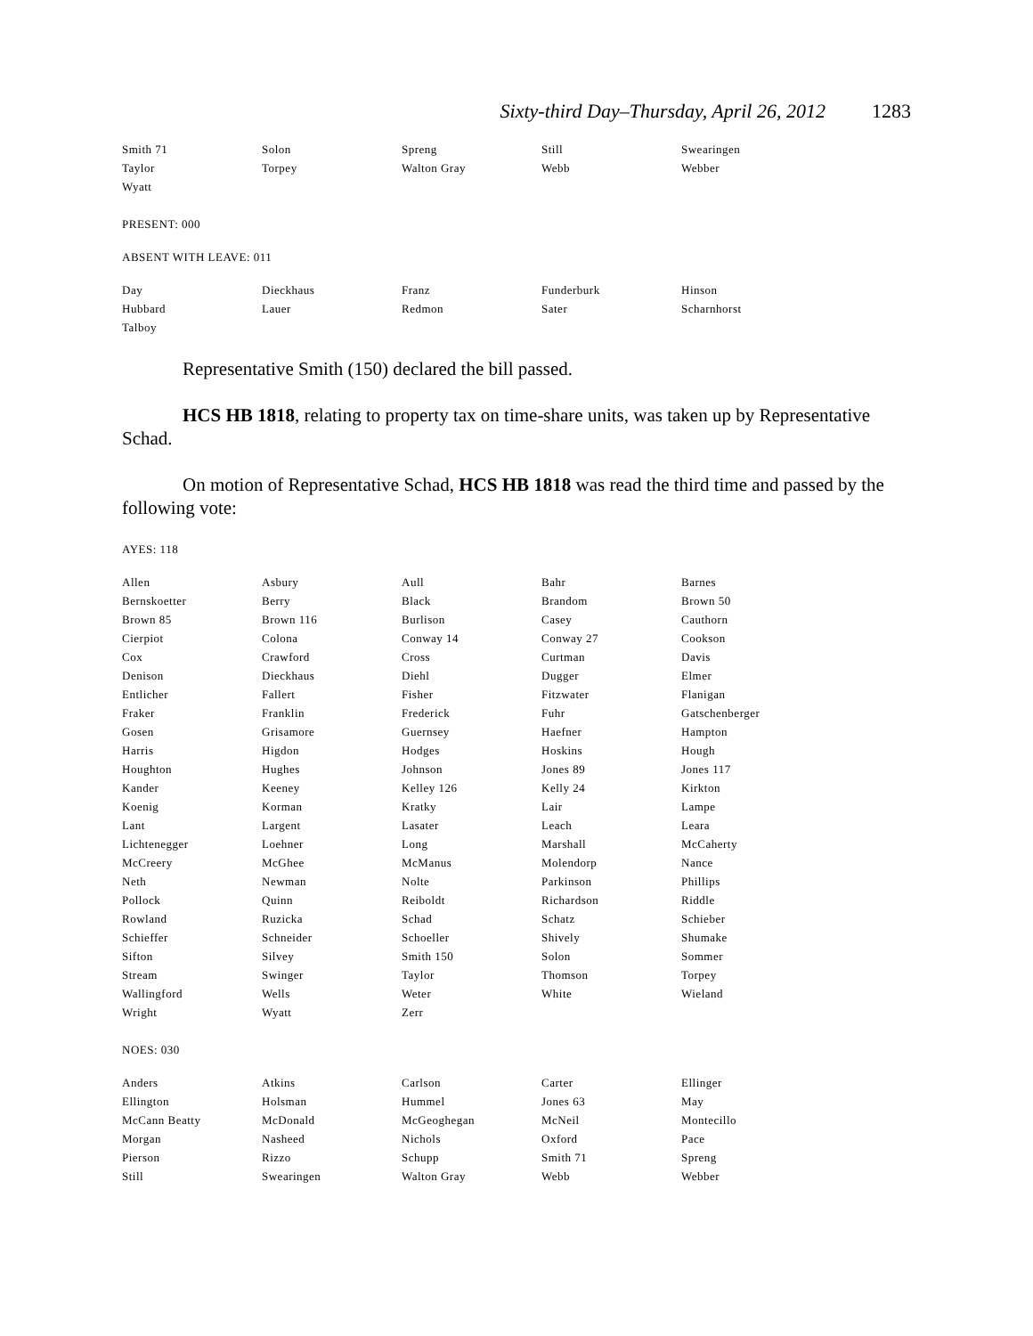Sixty-third Day–Thursday, April 26, 2012 1283
| Smith 71 | Solon | Spreng | Still | Swearingen |
| Taylor | Torpey | Walton Gray | Webb | Webber |
| Wyatt | | | | |
PRESENT: 000
ABSENT WITH LEAVE: 011
| Day | Dieckhaus | Franz | Funderburk | Hinson |
| Hubbard | Lauer | Redmon | Sater | Scharnhorst |
| Talboy | | | | |
Representative Smith (150) declared the bill passed.
HCS HB 1818, relating to property tax on time-share units, was taken up by Representative Schad.
On motion of Representative Schad, HCS HB 1818 was read the third time and passed by the following vote:
AYES: 118
| Allen | Asbury | Aull | Bahr | Barnes |
| Bernskoetter | Berry | Black | Brandom | Brown 50 |
| Brown 85 | Brown 116 | Burlison | Casey | Cauthorn |
| Cierpiot | Colona | Conway 14 | Conway 27 | Cookson |
| Cox | Crawford | Cross | Curtman | Davis |
| Denison | Dieckhaus | Diehl | Dugger | Elmer |
| Entlicher | Fallert | Fisher | Fitzwater | Flanigan |
| Fraker | Franklin | Frederick | Fuhr | Gatschenberger |
| Gosen | Grisamore | Guernsey | Haefner | Hampton |
| Harris | Higdon | Hodges | Hoskins | Hough |
| Houghton | Hughes | Johnson | Jones 89 | Jones 117 |
| Kander | Keeney | Kelley 126 | Kelly 24 | Kirkton |
| Koenig | Korman | Kratky | Lair | Lampe |
| Lant | Largent | Lasater | Leach | Leara |
| Lichtenegger | Loehner | Long | Marshall | McCaherty |
| McCreery | McGhee | McManus | Molendorp | Nance |
| Neth | Newman | Nolte | Parkinson | Phillips |
| Pollock | Quinn | Reiboldt | Richardson | Riddle |
| Rowland | Ruzicka | Schad | Schatz | Schieber |
| Schieffer | Schneider | Schoeller | Shively | Shumake |
| Sifton | Silvey | Smith 150 | Solon | Sommer |
| Stream | Swinger | Taylor | Thomson | Torpey |
| Wallingford | Wells | Weter | White | Wieland |
| Wright | Wyatt | Zerr | | |
NOES: 030
| Anders | Atkins | Carlson | Carter | Ellinger |
| Ellington | Holsman | Hummel | Jones 63 | May |
| McCann Beatty | McDonald | McGeoghegan | McNeil | Montecillo |
| Morgan | Nasheed | Nichols | Oxford | Pace |
| Pierson | Rizzo | Schupp | Smith 71 | Spreng |
| Still | Swearingen | Walton Gray | Webb | Webber |